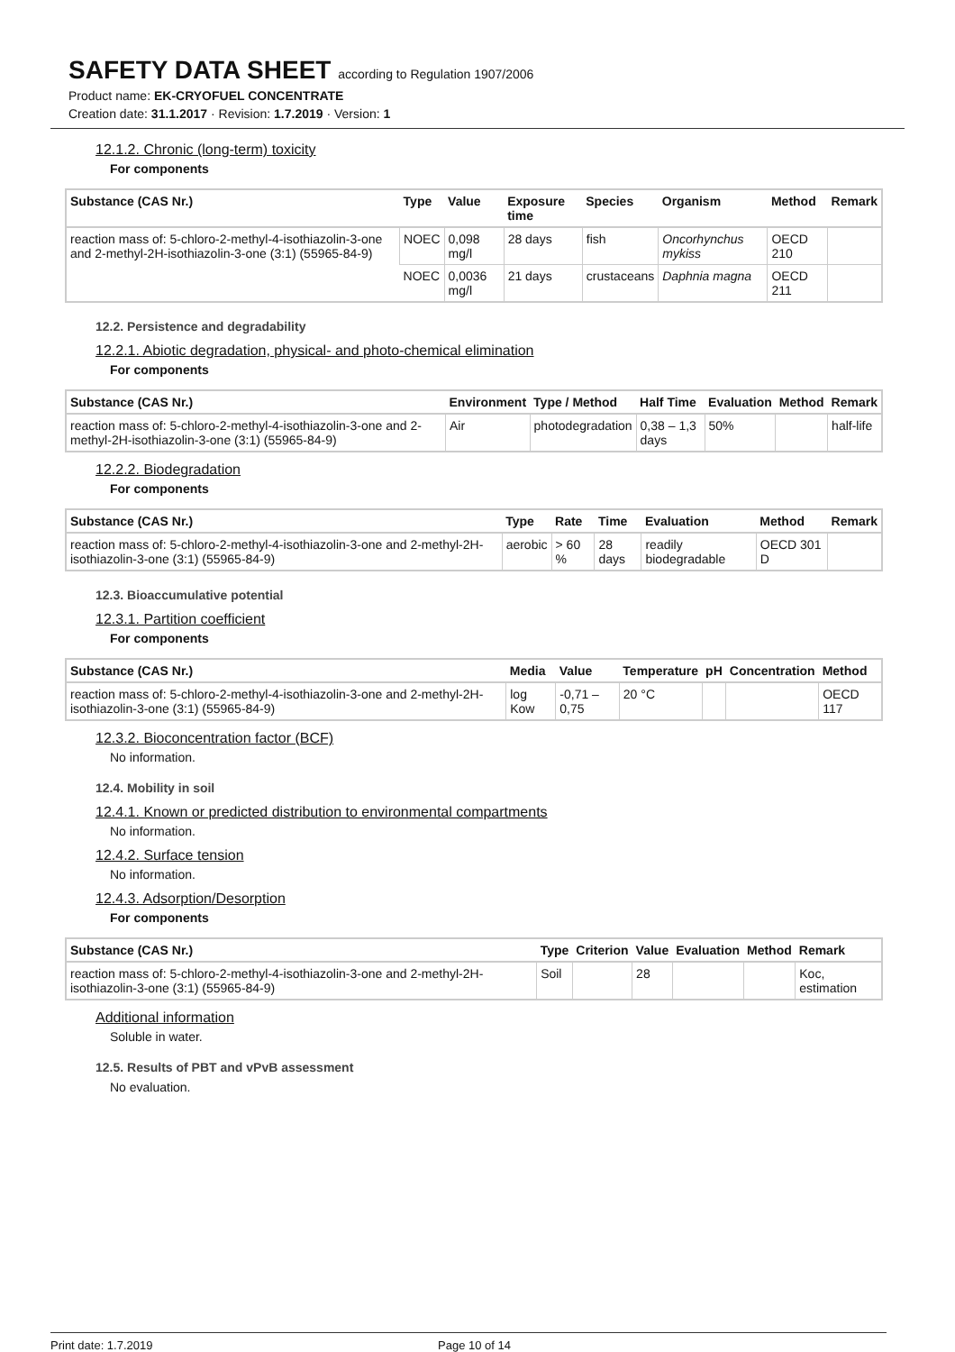SAFETY DATA SHEET according to Regulation 1907/2006
Product name: EK-CRYOFUEL CONCENTRATE
Creation date: 31.1.2017 · Revision: 1.7.2019 · Version: 1
12.1.2. Chronic (long-term) toxicity
For components
| Substance (CAS Nr.) | Type | Value | Exposure time | Species | Organism | Method | Remark |
| --- | --- | --- | --- | --- | --- | --- | --- |
| reaction mass of: 5-chloro-2-methyl-4-isothiazolin-3-one and 2-methyl-2H-isothiazolin-3-one (3:1) (55965-84-9) | NOEC | 0,098 mg/l | 28 days | fish | Oncorhynchus mykiss | OECD 210 | |
| | NOEC | 0,0036 mg/l | 21 days | crustaceans | Daphnia magna | OECD 211 | |
12.2. Persistence and degradability
12.2.1. Abiotic degradation, physical- and photo-chemical elimination
For components
| Substance (CAS Nr.) | Environment | Type / Method | Half Time | Evaluation | Method | Remark |
| --- | --- | --- | --- | --- | --- | --- |
| reaction mass of: 5-chloro-2-methyl-4-isothiazolin-3-one and 2-methyl-2H-isothiazolin-3-one (3:1) (55965-84-9) | Air | photodegradation | 0,38 – 1,3 days | 50% | | half-life |
12.2.2. Biodegradation
For components
| Substance (CAS Nr.) | Type | Rate | Time | Evaluation | Method | Remark |
| --- | --- | --- | --- | --- | --- | --- |
| reaction mass of: 5-chloro-2-methyl-4-isothiazolin-3-one and 2-methyl-2H-isothiazolin-3-one (3:1) (55965-84-9) | aerobic | > 60 % | 28 days | readily biodegradable | OECD 301 D | |
12.3. Bioaccumulative potential
12.3.1. Partition coefficient
For components
| Substance (CAS Nr.) | Media | Value | Temperature | pH | Concentration | Method |
| --- | --- | --- | --- | --- | --- | --- |
| reaction mass of: 5-chloro-2-methyl-4-isothiazolin-3-one and 2-methyl-2H-isothiazolin-3-one (3:1) (55965-84-9) | log Kow | -0,71 – 0,75 | 20 °C | | | OECD 117 |
12.3.2. Bioconcentration factor (BCF)
No information.
12.4. Mobility in soil
12.4.1. Known or predicted distribution to environmental compartments
No information.
12.4.2. Surface tension
No information.
12.4.3. Adsorption/Desorption
For components
| Substance (CAS Nr.) | Type | Criterion | Value | Evaluation | Method | Remark |
| --- | --- | --- | --- | --- | --- | --- |
| reaction mass of: 5-chloro-2-methyl-4-isothiazolin-3-one and 2-methyl-2H-isothiazolin-3-one (3:1) (55965-84-9) | Soil | | 28 | | | Koc, estimation |
Additional information
Soluble in water.
12.5. Results of PBT and vPvB assessment
No evaluation.
Print date: 1.7.2019 Page 10 of 14